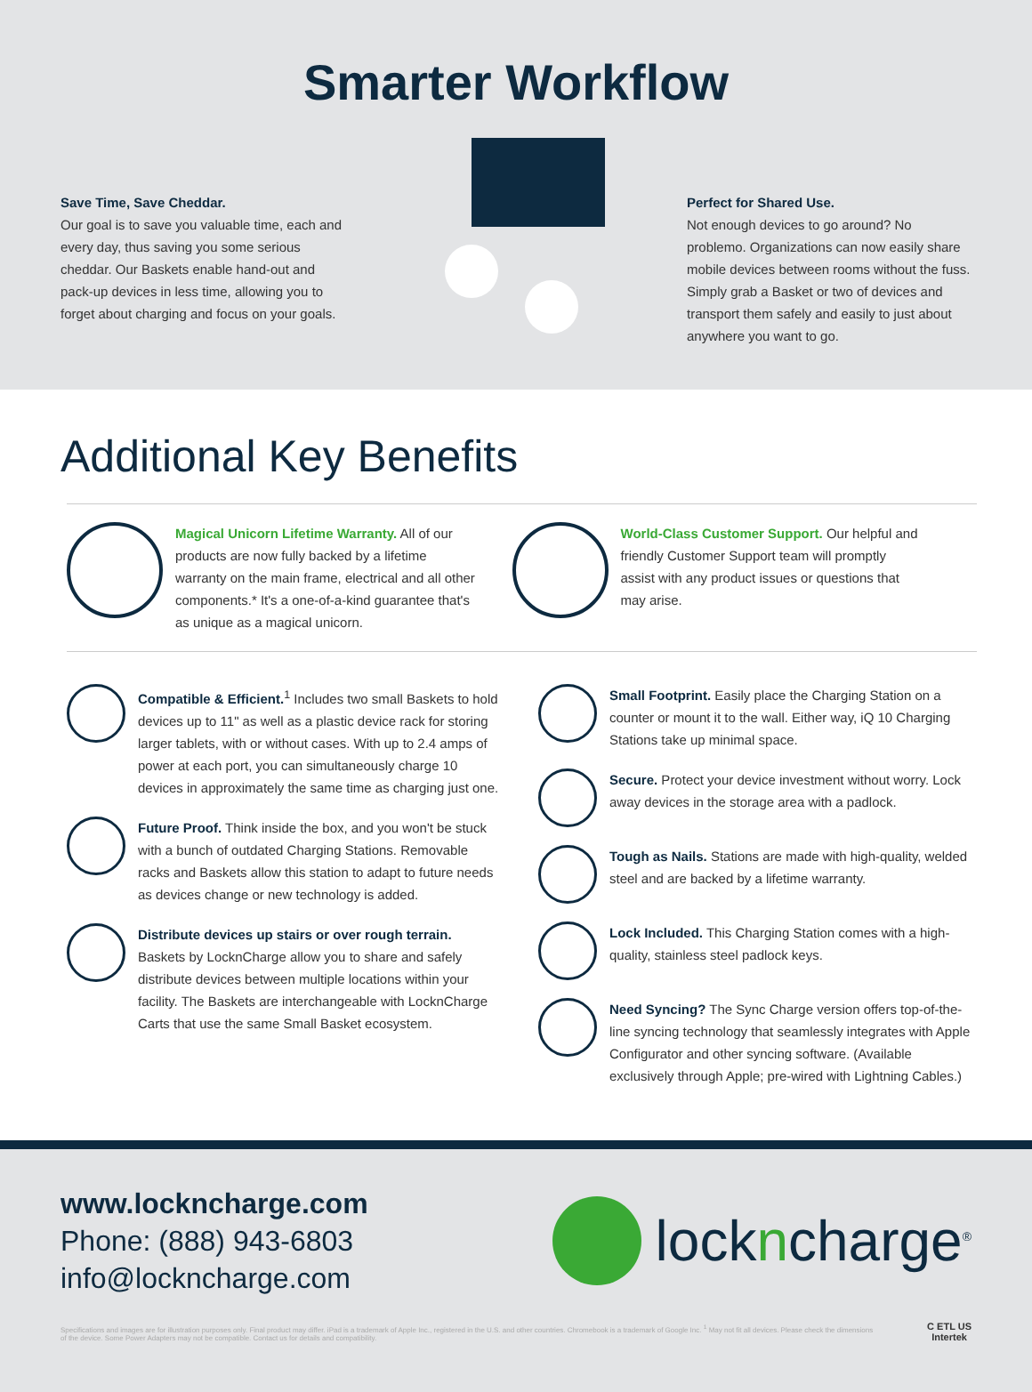Smarter Workflow
Save Time, Save Cheddar.
Our goal is to save you valuable time, each and every day, thus saving you some serious cheddar. Our Baskets enable hand-out and pack-up devices in less time, allowing you to forget about charging and focus on your goals.
Perfect for Shared Use.
Not enough devices to go around? No problemo. Organizations can now easily share mobile devices between rooms without the fuss. Simply grab a Basket or two of devices and transport them safely and easily to just about anywhere you want to go.
Additional Key Benefits
Magical Unicorn Lifetime Warranty. All of our products are now fully backed by a lifetime warranty on the main frame, electrical and all other components.* It's a one-of-a-kind guarantee that's as unique as a magical unicorn.
World-Class Customer Support. Our helpful and friendly Customer Support team will promptly assist with any product issues or questions that may arise.
Compatible & Efficient.<sup>1</sup> Includes two small Baskets to hold devices up to 11" as well as a plastic device rack for storing larger tablets, with or without cases. With up to 2.4 amps of power at each port, you can simultaneously charge 10 devices in approximately the same time as charging just one.
Future Proof. Think inside the box, and you won't be stuck with a bunch of outdated Charging Stations. Removable racks and Baskets allow this station to adapt to future needs as devices change or new technology is added.
Distribute devices up stairs or over rough terrain. Baskets by LocknCharge allow you to share and safely distribute devices between multiple locations within your facility. The Baskets are interchangeable with LocknCharge Carts that use the same Small Basket ecosystem.
Small Footprint. Easily place the Charging Station on a counter or mount it to the wall. Either way, iQ 10 Charging Stations take up minimal space.
Secure. Protect your device investment without worry. Lock away devices in the storage area with a padlock.
Tough as Nails. Stations are made with high-quality, welded steel and are backed by a lifetime warranty.
Lock Included. This Charging Station comes with a high-quality, stainless steel padlock keys.
Need Syncing? The Sync Charge version offers top-of-the-line syncing technology that seamlessly integrates with Apple Configurator and other syncing software. (Available exclusively through Apple; pre-wired with Lightning Cables.)
www.lockncharge.com
Phone: (888) 943-6803
info@lockncharge.com
lockncharge<sup>®</sup>
Specifications and images are for illustration purposes only. Final product may differ. iPad is a trademark of Apple Inc., registered in the U.S. and other countries. Chromebook is a trademark of Google Inc. <sup>1</sup> May not fit all devices. Please check the dimensions of the device. Some Power Adapters may not be compatible. Contact us for details and compatibility.
C ETL US
Intertek